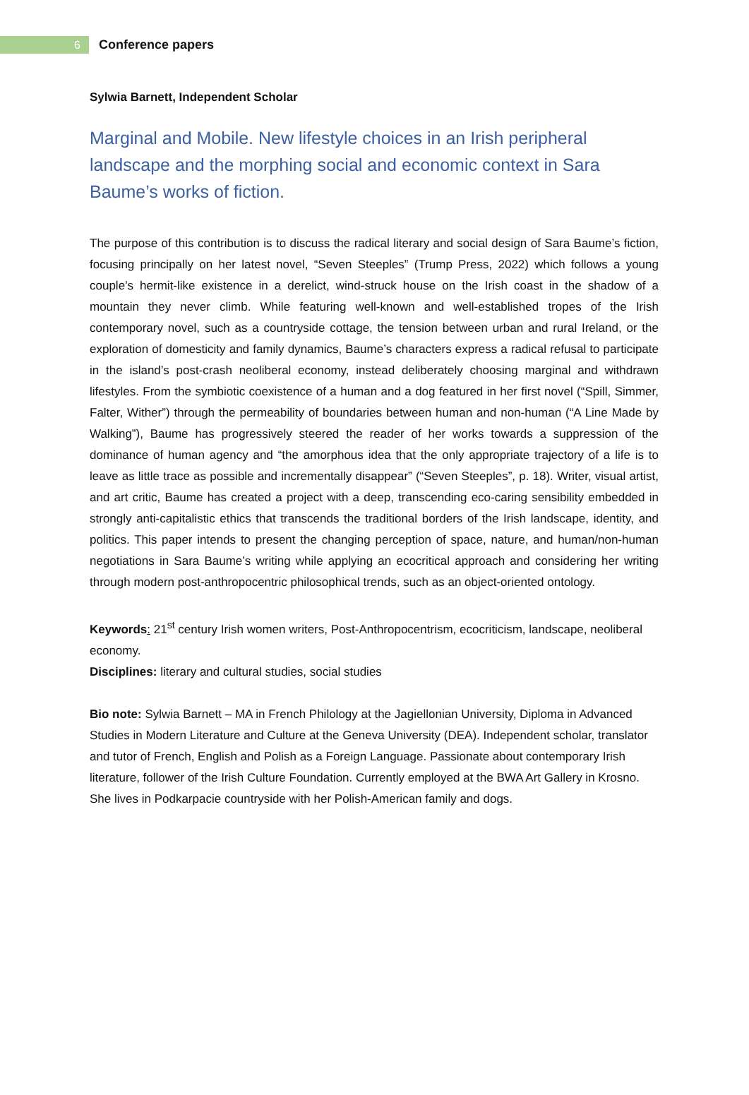6
Conference papers
Sylwia Barnett, Independent Scholar
Marginal and Mobile. New lifestyle choices in an Irish peripheral landscape and the morphing social and economic context in Sara Baume’s works of fiction.
The purpose of this contribution is to discuss the radical literary and social design of Sara Baume’s fiction, focusing principally on her latest novel, “Seven Steeples” (Trump Press, 2022) which follows a young couple’s hermit-like existence in a derelict, wind-struck house on the Irish coast in the shadow of a mountain they never climb. While featuring well-known and well-established tropes of the Irish contemporary novel, such as a countryside cottage, the tension between urban and rural Ireland, or the exploration of domesticity and family dynamics, Baume’s characters express a radical refusal to participate in the island’s post-crash neoliberal economy, instead deliberately choosing marginal and withdrawn lifestyles. From the symbiotic coexistence of a human and a dog featured in her first novel (“Spill, Simmer, Falter, Wither”) through the permeability of boundaries between human and non-human (“A Line Made by Walking”), Baume has progressively steered the reader of her works towards a suppression of the dominance of human agency and “the amorphous idea that the only appropriate trajectory of a life is to leave as little trace as possible and incrementally disappear” (“Seven Steeples”, p. 18). Writer, visual artist, and art critic, Baume has created a project with a deep, transcending eco-caring sensibility embedded in strongly anti-capitalistic ethics that transcends the traditional borders of the Irish landscape, identity, and politics. This paper intends to present the changing perception of space, nature, and human/non-human negotiations in Sara Baume’s writing while applying an ecocritical approach and considering her writing through modern post-anthropocentric philosophical trends, such as an object-oriented ontology.
Keywords: 21<sup>st</sup> century Irish women writers, Post-Anthropocentrism, ecocriticism, landscape, neoliberal economy.
Disciplines: literary and cultural studies, social studies
Bio note: Sylwia Barnett – MA in French Philology at the Jagiellonian University, Diploma in Advanced Studies in Modern Literature and Culture at the Geneva University (DEA). Independent scholar, translator and tutor of French, English and Polish as a Foreign Language. Passionate about contemporary Irish literature, follower of the Irish Culture Foundation. Currently employed at the BWA Art Gallery in Krosno. She lives in Podkarpacie countryside with her Polish-American family and dogs.